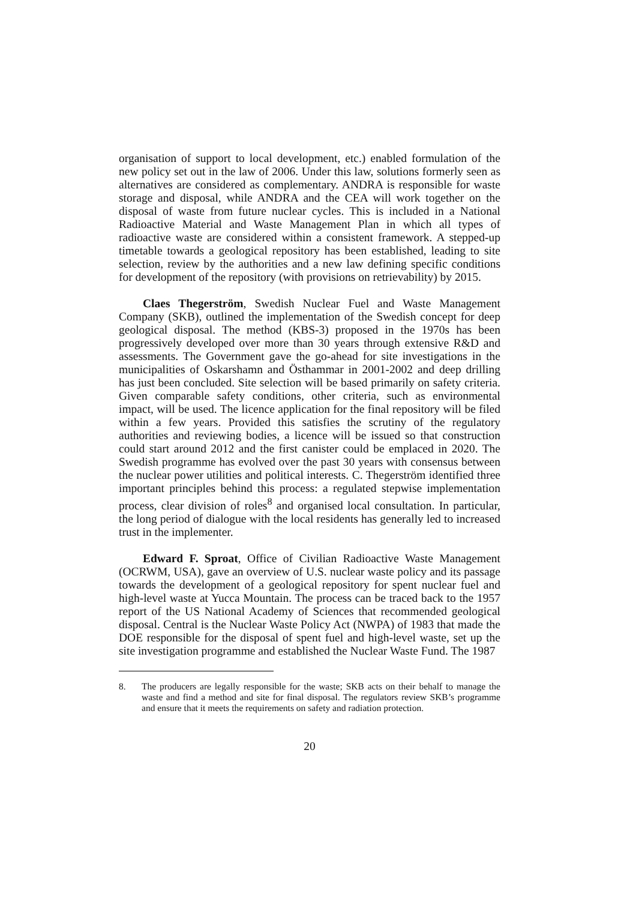organisation of support to local development, etc.) enabled formulation of the new policy set out in the law of 2006. Under this law, solutions formerly seen as alternatives are considered as complementary. ANDRA is responsible for waste storage and disposal, while ANDRA and the CEA will work together on the disposal of waste from future nuclear cycles. This is included in a National Radioactive Material and Waste Management Plan in which all types of radioactive waste are considered within a consistent framework. A stepped-up timetable towards a geological repository has been established, leading to site selection, review by the authorities and a new law defining specific conditions for development of the repository (with provisions on retrievability) by 2015.
Claes Thegerström, Swedish Nuclear Fuel and Waste Management Company (SKB), outlined the implementation of the Swedish concept for deep geological disposal. The method (KBS-3) proposed in the 1970s has been progressively developed over more than 30 years through extensive R&D and assessments. The Government gave the go-ahead for site investigations in the municipalities of Oskarshamn and Östhammar in 2001-2002 and deep drilling has just been concluded. Site selection will be based primarily on safety criteria. Given comparable safety conditions, other criteria, such as environmental impact, will be used. The licence application for the final repository will be filed within a few years. Provided this satisfies the scrutiny of the regulatory authorities and reviewing bodies, a licence will be issued so that construction could start around 2012 and the first canister could be emplaced in 2020. The Swedish programme has evolved over the past 30 years with consensus between the nuclear power utilities and political interests. C. Thegerström identified three important principles behind this process: a regulated stepwise implementation process, clear division of roles<sup>8</sup> and organised local consultation. In particular, the long period of dialogue with the local residents has generally led to increased trust in the implementer.
Edward F. Sproat, Office of Civilian Radioactive Waste Management (OCRWM, USA), gave an overview of U.S. nuclear waste policy and its passage towards the development of a geological repository for spent nuclear fuel and high-level waste at Yucca Mountain. The process can be traced back to the 1957 report of the US National Academy of Sciences that recommended geological disposal. Central is the Nuclear Waste Policy Act (NWPA) of 1983 that made the DOE responsible for the disposal of spent fuel and high-level waste, set up the site investigation programme and established the Nuclear Waste Fund. The 1987
8. The producers are legally responsible for the waste; SKB acts on their behalf to manage the waste and find a method and site for final disposal. The regulators review SKB’s programme and ensure that it meets the requirements on safety and radiation protection.
20